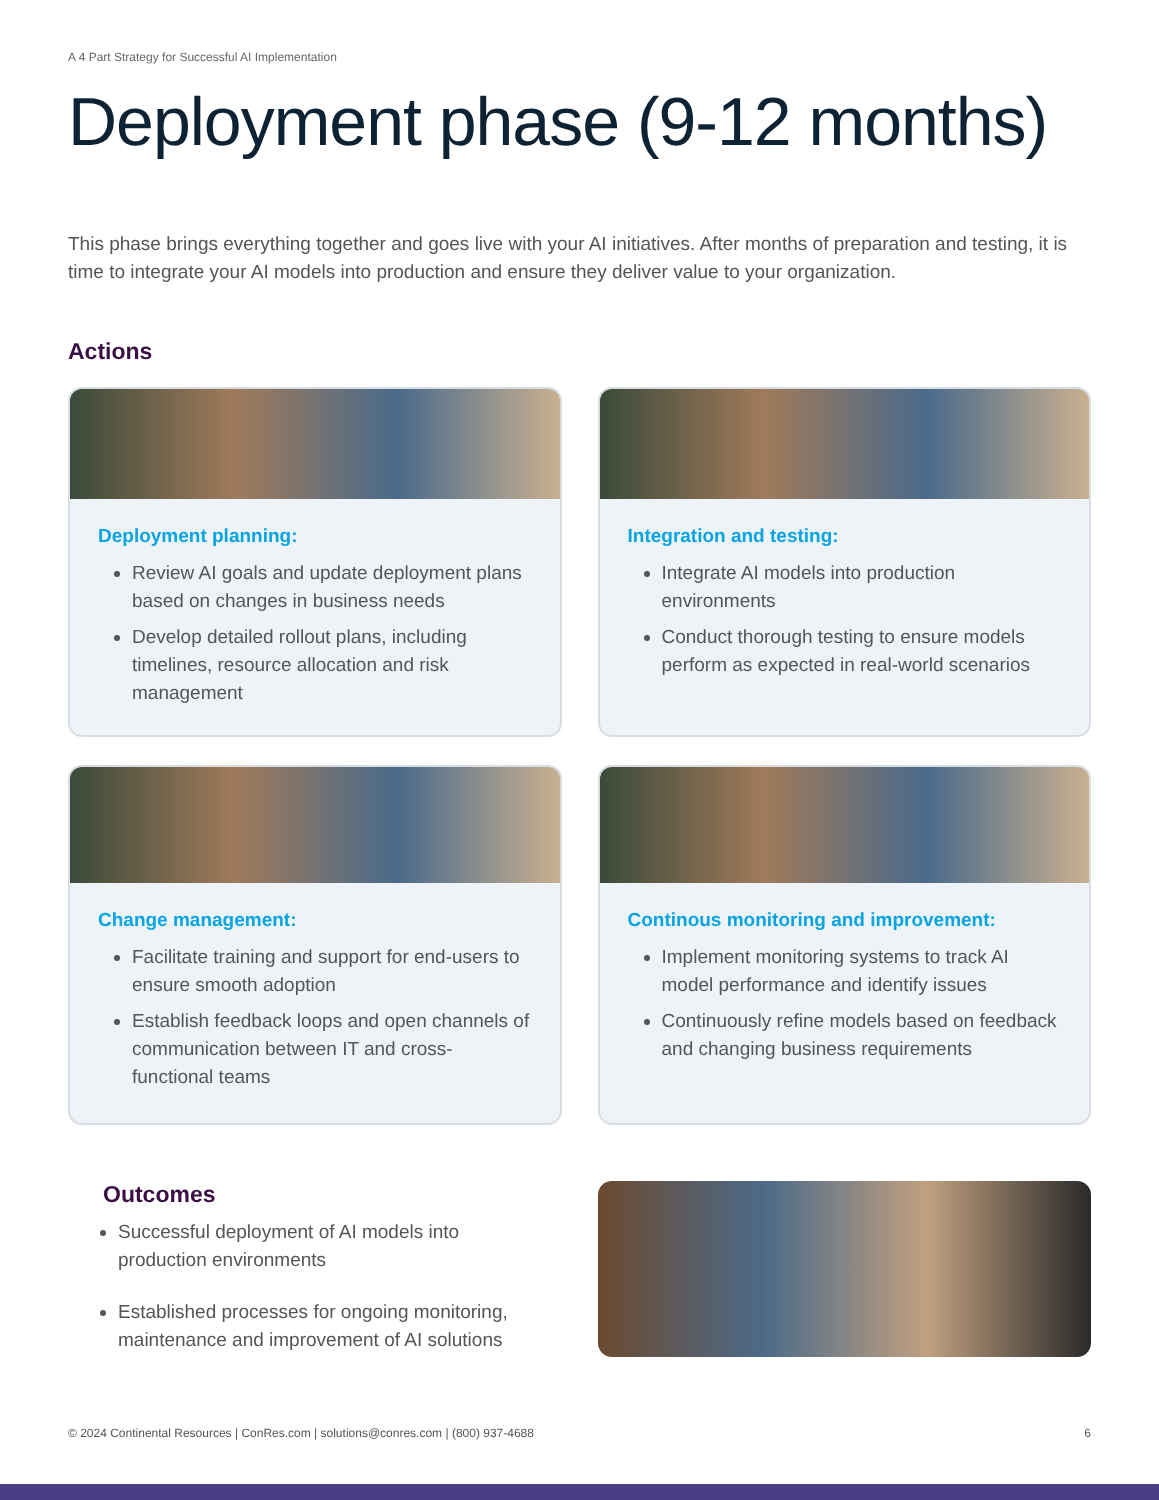A 4 Part Strategy for Successful AI Implementation
Deployment phase (9-12 months)
This phase brings everything together and goes live with your AI initiatives. After months of preparation and testing, it is time to integrate your AI models into production and ensure they deliver value to your organization.
Actions
Deployment planning:
Review AI goals and update deployment plans based on changes in business needs
Develop detailed rollout plans, including timelines, resource allocation and risk management
Integration and testing:
Integrate AI models into production environments
Conduct thorough testing to ensure models perform as expected in real-world scenarios
Change management:
Facilitate training and support for end-users to ensure smooth adoption
Establish feedback loops and open channels of communication between IT and cross-functional teams
Continous monitoring and improvement:
Implement monitoring systems to track AI model performance and identify issues
Continuously refine models based on feedback and changing business requirements
Outcomes
Successful deployment of AI models into production environments
Established processes for ongoing monitoring, maintenance and improvement of AI solutions
© 2024 Continental Resources | ConRes.com | solutions@conres.com | (800) 937-4688 6